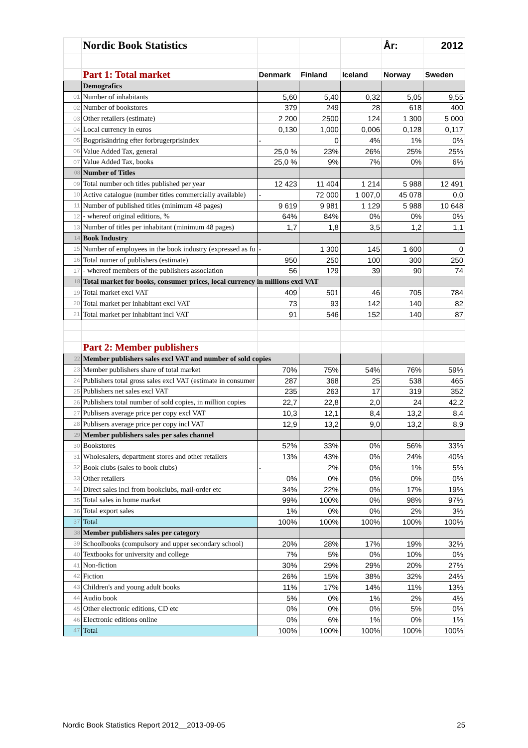| | Nordic Book Statistics | | | | År: | 2012 |
| | Part 1: Total market | Denmark | Finland | Iceland | Norway | Sweden |
| | Demografics | | | | | |
| 01 | Number of inhabitants | 5,60 | 5,40 | 0,32 | 5,05 | 9,55 |
| 02 | Number of bookstores | 379 | 249 | 28 | 618 | 400 |
| 03 | Other retailers (estimate) | 2 200 | 2500 | 124 | 1 300 | 5 000 |
| 04 | Local currency in euros | 0,130 | 1,000 | 0,006 | 0,128 | 0,117 |
| 05 | Bogprisändring efter forbrugerprisindex | - | 0 | 4% | 1% | 0% |
| 06 | Value Added Tax, general | 25,0 % | 23% | 26% | 25% | 25% |
| 07 | Value Added Tax, books | 25,0 % | 9% | 7% | 0% | 6% |
| 08 | Number of Titles | | | | | |
| 09 | Total number och titles published per year | 12 423 | 11 404 | 1 214 | 5 988 | 12 491 |
| 10 | Active catalogue (number titles commercially available) | - | 72 000 | 1 007,0 | 45 078 | 0,0 |
| 11 | Number of published titles (minimum 48 pages) | 9 619 | 9 981 | 1 129 | 5 988 | 10 648 |
| 12 | - whereof original editions, % | 64% | 84% | 0% | 0% | 0% |
| 13 | Number of titles per inhabitant (minimum 48 pages) | 1,7 | 1,8 | 3,5 | 1,2 | 1,1 |
| 14 | Book Industry | | | | | |
| 15 | Number of employees in the book industry (expressed as fu | - | 1 300 | 145 | 1 600 | 0 |
| 16 | Total numer of publishers (estimate) | 950 | 250 | 100 | 300 | 250 |
| 17 | - whereof members of the publishers association | 56 | 129 | 39 | 90 | 74 |
| 18 | Total market for books, consumer prices, local currency in millions excl VAT | | | | | |
| 19 | Total market excl VAT | 409 | 501 | 46 | 705 | 784 |
| 20 | Total market per inhabitant excl VAT | 73 | 93 | 142 | 140 | 82 |
| 21 | Total market per inhabitant incl VAT | 91 | 546 | 152 | 140 | 87 |
| | Part 2: Member publishers | | | | | |
| 22 | Member publishers sales excl VAT and number of sold copies | | | | | |
| 23 | Member publishers share of total market | 70% | 75% | 54% | 76% | 59% |
| 24 | Publishers total gross sales excl VAT (estimate in consumer | 287 | 368 | 25 | 538 | 465 |
| 25 | Publishers net sales excl VAT | 235 | 263 | 17 | 319 | 352 |
| 26 | Publishers total number of sold copies, in million copies | 22,7 | 22,8 | 2,0 | 24 | 42,2 |
| 27 | Publisers average price per copy excl VAT | 10,3 | 12,1 | 8,4 | 13,2 | 8,4 |
| 28 | Publisers average price per copy incl VAT | 12,9 | 13,2 | 9,0 | 13,2 | 8,9 |
| 29 | Member publishers sales per sales channel | | | | | |
| 30 | Bookstores | 52% | 33% | 0% | 56% | 33% |
| 31 | Wholesalers, department stores and other retailers | 13% | 43% | 0% | 24% | 40% |
| 32 | Book clubs (sales to book clubs) | - | 2% | 0% | 1% | 5% |
| 33 | Other retailers | 0% | 0% | 0% | 0% | 0% |
| 34 | Direct sales incl from bookclubs, mail-order etc | 34% | 22% | 0% | 17% | 19% |
| 35 | Total sales in home market | 99% | 100% | 0% | 98% | 97% |
| 36 | Total export sales | 1% | 0% | 0% | 2% | 3% |
| 37 | Total | 100% | 100% | 100% | 100% | 100% |
| 38 | Member publishers sales per category | | | | | |
| 39 | Schoolbooks (compulsory and upper secondary school) | 20% | 28% | 17% | 19% | 32% |
| 40 | Textbooks for university and college | 7% | 5% | 0% | 10% | 0% |
| 41 | Non-fiction | 30% | 29% | 29% | 20% | 27% |
| 42 | Fiction | 26% | 15% | 38% | 32% | 24% |
| 43 | Children's and young adult books | 11% | 17% | 14% | 11% | 13% |
| 44 | Audio book | 5% | 0% | 1% | 2% | 4% |
| 45 | Other electronic editions, CD etc | 0% | 0% | 0% | 5% | 0% |
| 46 | Electronic editions online | 0% | 6% | 1% | 0% | 1% |
| 47 | Total | 100% | 100% | 100% | 100% | 100% |
Nordic Book Statistics Report 2012__2013-09-05 25